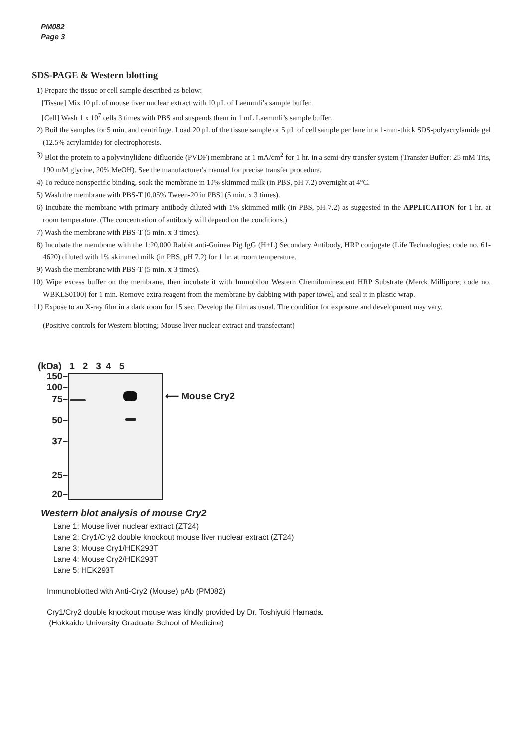PM082
Page 3
SDS-PAGE & Western blotting
1) Prepare the tissue or cell sample described as below:
[Tissue] Mix 10 μL of mouse liver nuclear extract with 10 μL of Laemmli’s sample buffer.
[Cell] Wash 1 x 10<sup>7</sup> cells 3 times with PBS and suspends them in 1 mL Laemmli’s sample buffer.
2) Boil the samples for 5 min. and centrifuge. Load 20 μL of the tissue sample or 5 μL of cell sample per lane in a 1-mm-thick SDS-polyacrylamide gel (12.5% acrylamide) for electrophoresis.
3) Blot the protein to a polyvinylidene difluoride (PVDF) membrane at 1 mA/cm<sup>2</sup> for 1 hr. in a semi-dry transfer system (Transfer Buffer: 25 mM Tris, 190 mM glycine, 20% MeOH). See the manufacturer's manual for precise transfer procedure.
4) To reduce nonspecific binding, soak the membrane in 10% skimmed milk (in PBS, pH 7.2) overnight at 4°C.
5) Wash the membrane with PBS-T [0.05% Tween-20 in PBS] (5 min. x 3 times).
6) Incubate the membrane with primary antibody diluted with 1% skimmed milk (in PBS, pH 7.2) as suggested in the APPLICATION for 1 hr. at room temperature. (The concentration of antibody will depend on the conditions.)
7) Wash the membrane with PBS-T (5 min. x 3 times).
8) Incubate the membrane with the 1:20,000 Rabbit anti-Guinea Pig IgG (H+L) Secondary Antibody, HRP conjugate (Life Technologies; code no. 61-4620) diluted with 1% skimmed milk (in PBS, pH 7.2) for 1 hr. at room temperature.
9) Wash the membrane with PBS-T (5 min. x 3 times).
10) Wipe excess buffer on the membrane, then incubate it with Immobilon Western Chemiluminescent HRP Substrate (Merck Millipore; code no. WBKLS0100) for 1 min. Remove extra reagent from the membrane by dabbing with paper towel, and seal it in plastic wrap.
11) Expose to an X-ray film in a dark room for 15 sec. Develop the film as usual. The condition for exposure and development may vary.
(Positive controls for Western blotting; Mouse liver nuclear extract and transfectant)
(kDa) 1 2 3 4 5
150–
100–
75–
50–
37–
25–
20–
⟵ Mouse Cry2
Western blot analysis of mouse Cry2
Lane 1: Mouse liver nuclear extract (ZT24)
Lane 2: Cry1/Cry2 double knockout mouse liver nuclear extract (ZT24)
Lane 3: Mouse Cry1/HEK293T
Lane 4: Mouse Cry2/HEK293T
Lane 5: HEK293T
Immunoblotted with Anti-Cry2 (Mouse) pAb (PM082)
Cry1/Cry2 double knockout mouse was kindly provided by Dr. Toshiyuki Hamada.
(Hokkaido University Graduate School of Medicine)